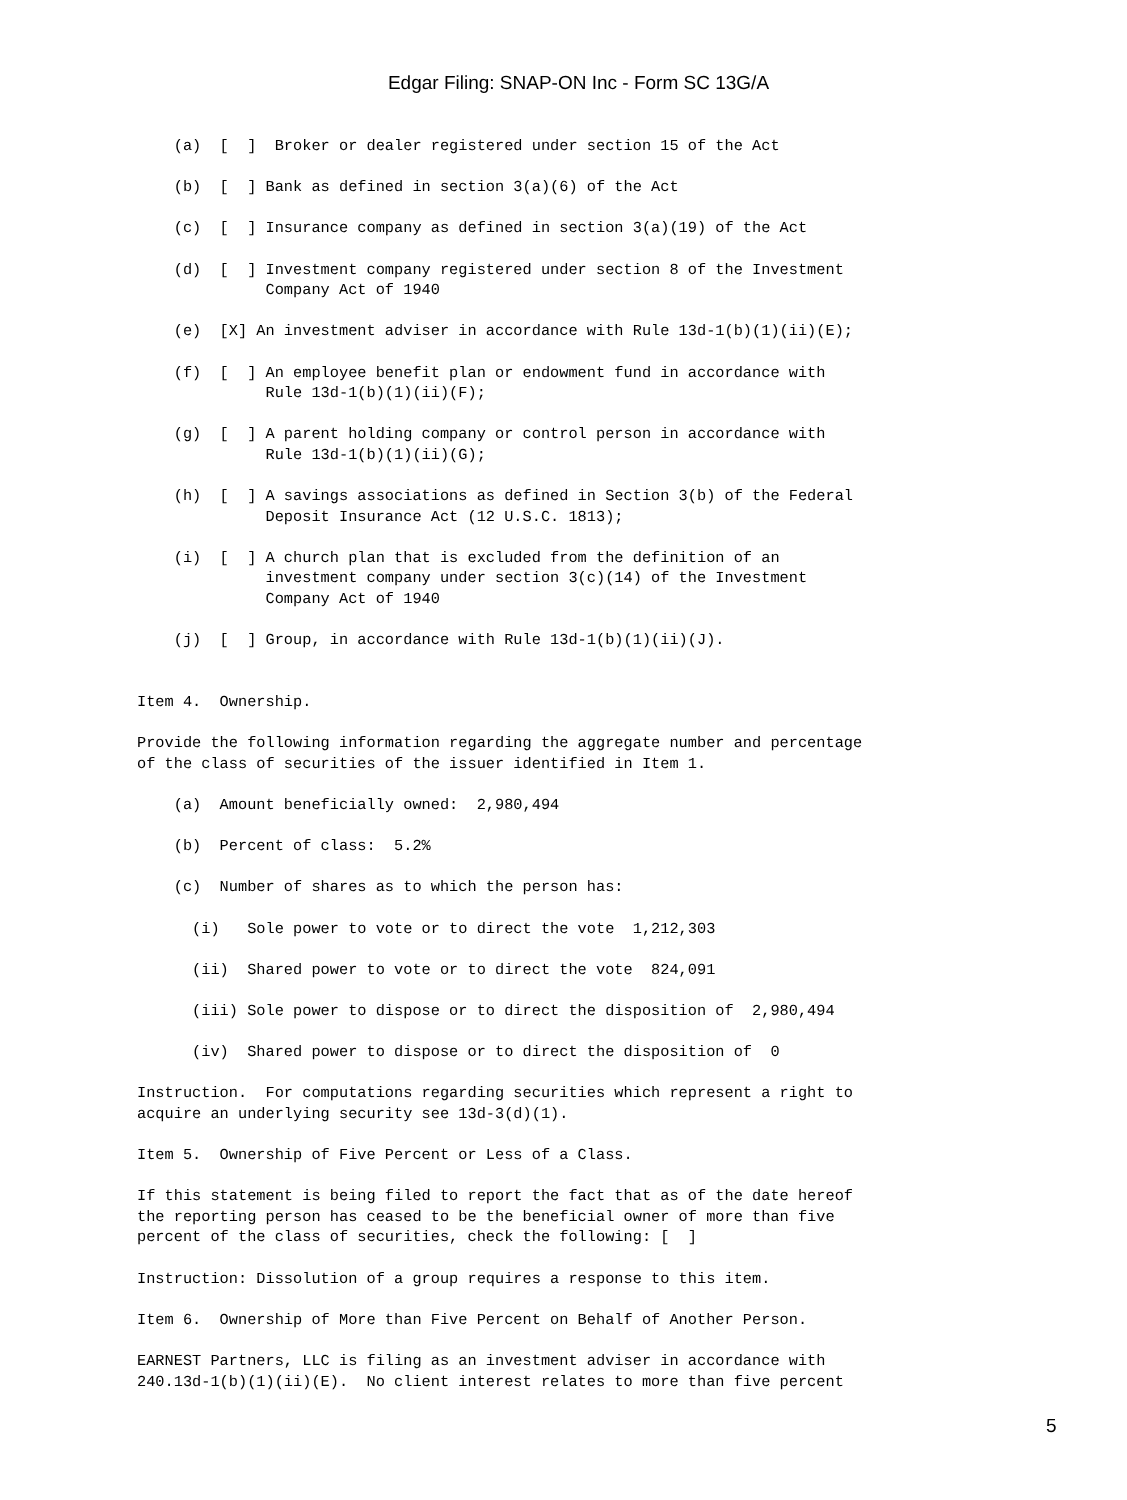Edgar Filing: SNAP-ON Inc - Form SC 13G/A
    (a)  [  ]  Broker or dealer registered under section 15 of the Act

    (b)  [  ] Bank as defined in section 3(a)(6) of the Act

    (c)  [  ] Insurance company as defined in section 3(a)(19) of the Act

    (d)  [  ] Investment company registered under section 8 of the Investment
              Company Act of 1940

    (e)  [X] An investment adviser in accordance with Rule 13d-1(b)(1)(ii)(E);

    (f)  [  ] An employee benefit plan or endowment fund in accordance with
              Rule 13d-1(b)(1)(ii)(F);

    (g)  [  ] A parent holding company or control person in accordance with
              Rule 13d-1(b)(1)(ii)(G);

    (h)  [  ] A savings associations as defined in Section 3(b) of the Federal
              Deposit Insurance Act (12 U.S.C. 1813);

    (i)  [  ] A church plan that is excluded from the definition of an
              investment company under section 3(c)(14) of the Investment
              Company Act of 1940

    (j)  [  ] Group, in accordance with Rule 13d-1(b)(1)(ii)(J).


Item 4.  Ownership.

Provide the following information regarding the aggregate number and percentage
of the class of securities of the issuer identified in Item 1.

    (a)  Amount beneficially owned:  2,980,494

    (b)  Percent of class:  5.2%

    (c)  Number of shares as to which the person has:

      (i)   Sole power to vote or to direct the vote  1,212,303

      (ii)  Shared power to vote or to direct the vote  824,091

      (iii) Sole power to dispose or to direct the disposition of  2,980,494

      (iv)  Shared power to dispose or to direct the disposition of  0

Instruction.  For computations regarding securities which represent a right to
acquire an underlying security see 13d-3(d)(1).

Item 5.  Ownership of Five Percent or Less of a Class.

If this statement is being filed to report the fact that as of the date hereof
the reporting person has ceased to be the beneficial owner of more than five
percent of the class of securities, check the following: [  ]

Instruction: Dissolution of a group requires a response to this item.

Item 6.  Ownership of More than Five Percent on Behalf of Another Person.

EARNEST Partners, LLC is filing as an investment adviser in accordance with
240.13d-1(b)(1)(ii)(E).  No client interest relates to more than five percent
5